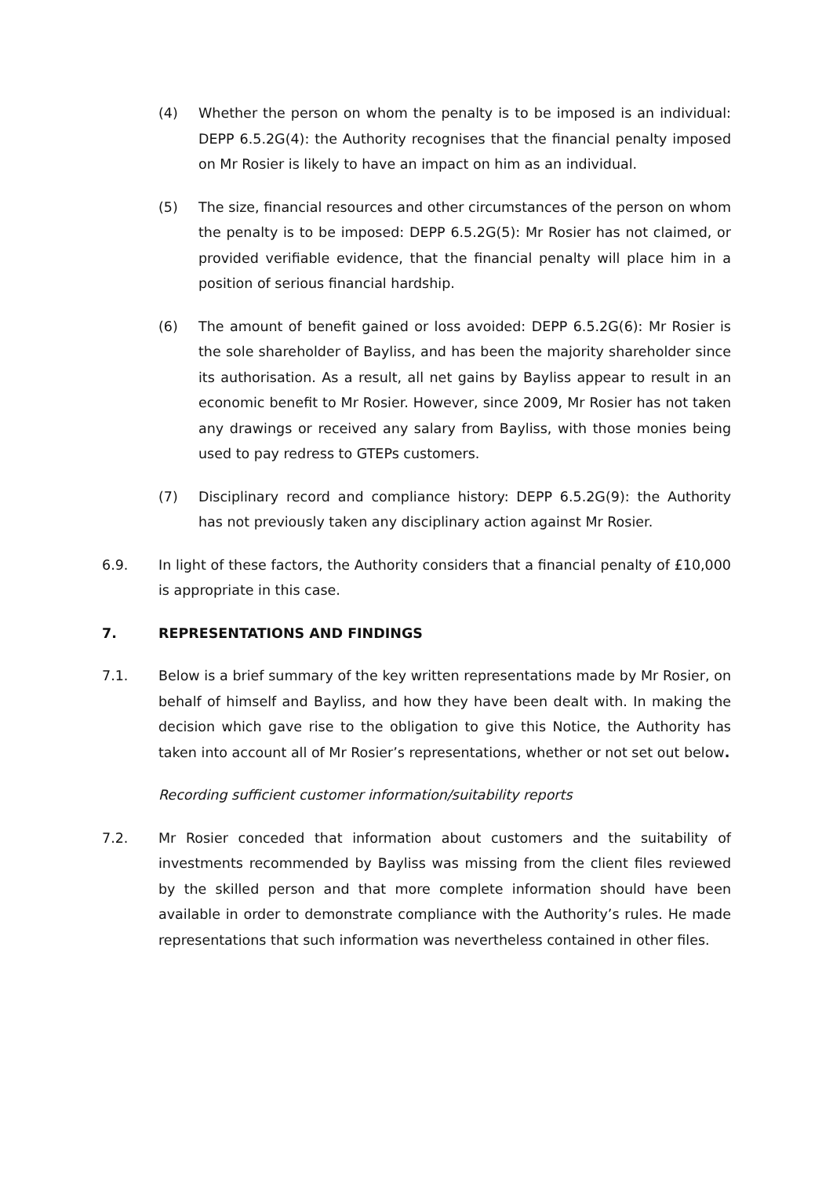(4) Whether the person on whom the penalty is to be imposed is an individual: DEPP 6.5.2G(4): the Authority recognises that the financial penalty imposed on Mr Rosier is likely to have an impact on him as an individual.
(5) The size, financial resources and other circumstances of the person on whom the penalty is to be imposed: DEPP 6.5.2G(5): Mr Rosier has not claimed, or provided verifiable evidence, that the financial penalty will place him in a position of serious financial hardship.
(6) The amount of benefit gained or loss avoided: DEPP 6.5.2G(6): Mr Rosier is the sole shareholder of Bayliss, and has been the majority shareholder since its authorisation. As a result, all net gains by Bayliss appear to result in an economic benefit to Mr Rosier. However, since 2009, Mr Rosier has not taken any drawings or received any salary from Bayliss, with those monies being used to pay redress to GTEPs customers.
(7) Disciplinary record and compliance history: DEPP 6.5.2G(9): the Authority has not previously taken any disciplinary action against Mr Rosier.
6.9. In light of these factors, the Authority considers that a financial penalty of £10,000 is appropriate in this case.
7. REPRESENTATIONS AND FINDINGS
7.1. Below is a brief summary of the key written representations made by Mr Rosier, on behalf of himself and Bayliss, and how they have been dealt with. In making the decision which gave rise to the obligation to give this Notice, the Authority has taken into account all of Mr Rosier’s representations, whether or not set out below.
Recording sufficient customer information/suitability reports
7.2. Mr Rosier conceded that information about customers and the suitability of investments recommended by Bayliss was missing from the client files reviewed by the skilled person and that more complete information should have been available in order to demonstrate compliance with the Authority’s rules. He made representations that such information was nevertheless contained in other files.